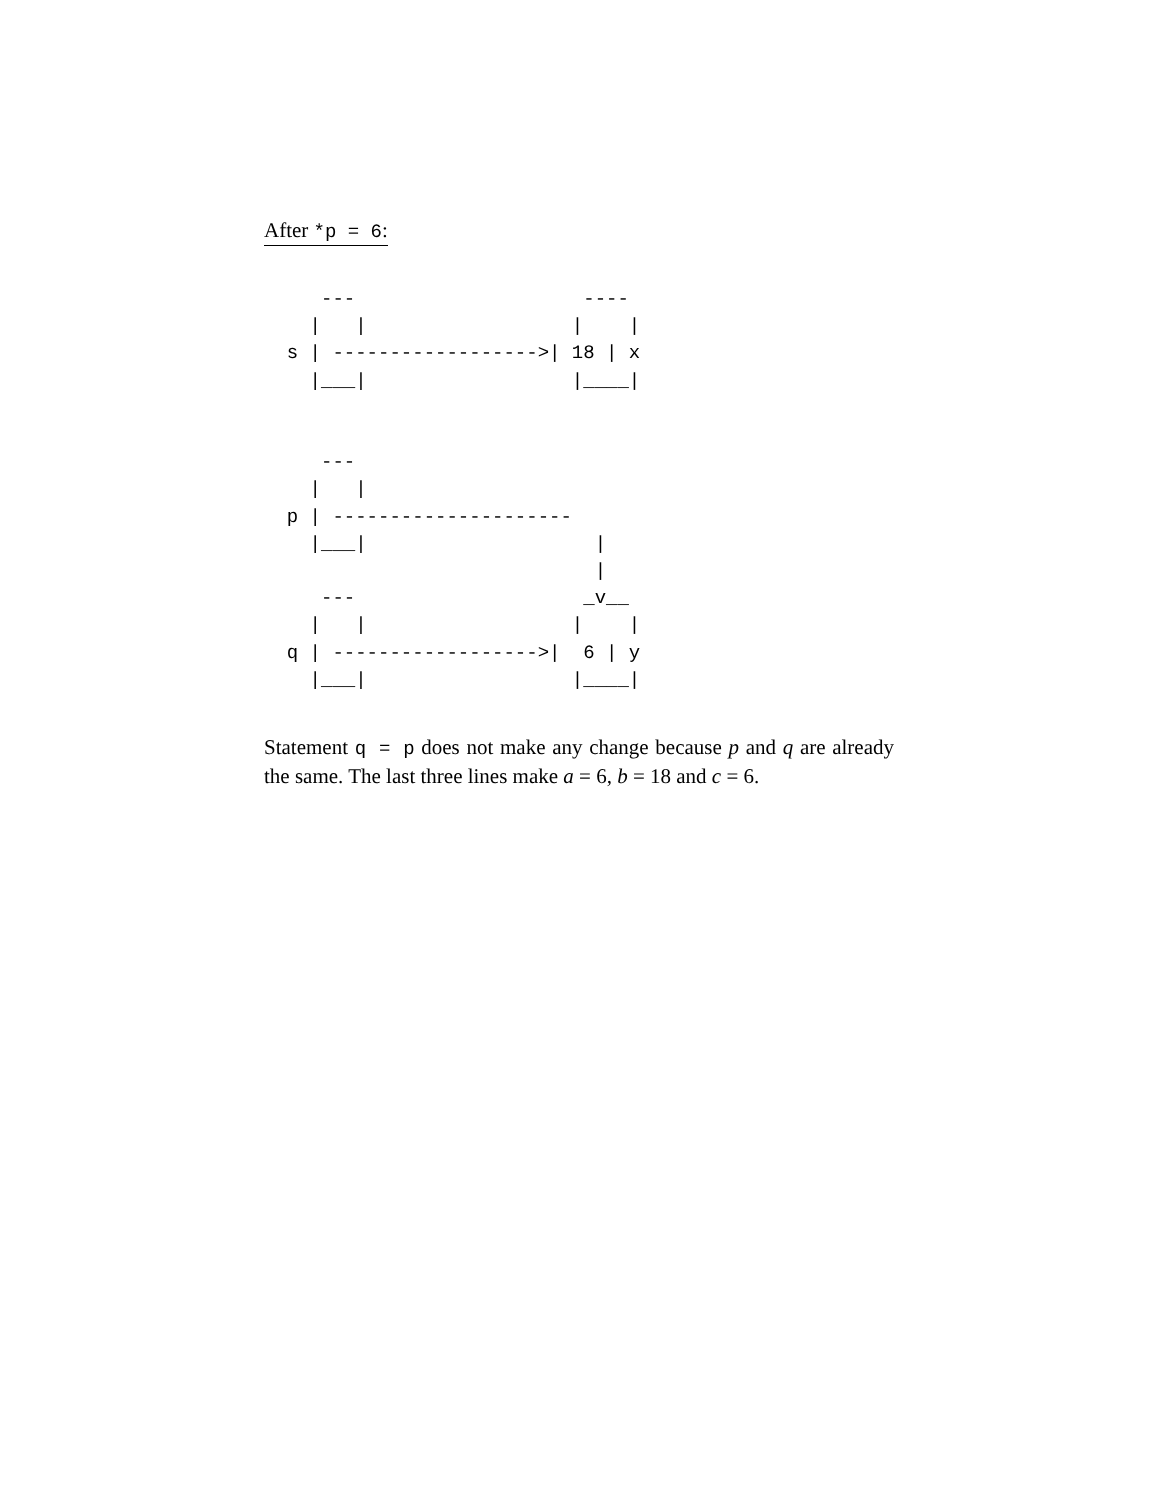After *p = 6:
     ---                    ----
    |   |                  |    |
  s | ------------------>| 18 | x
    |___|                  |____|


     ---
    |   |
  p | ---------------------
    |___|                    |
                             |
     ---                    _v__
    |   |                  |    |
  q | ------------------>|  6 | y
    |___|                  |____|
Statement q = p does not make any change because p and q are already the same. The last three lines make a = 6, b = 18 and c = 6.